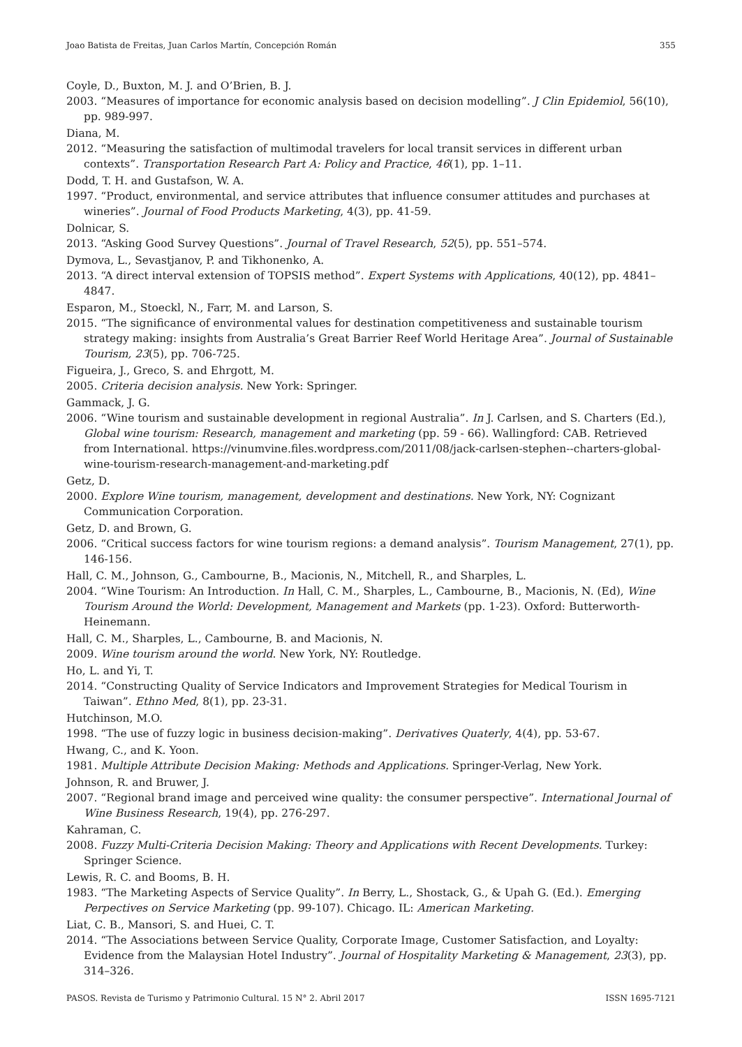Joao Batista de Freitas, Juan Carlos Martín, Concepción Román 355
Coyle, D., Buxton, M. J. and O’Brien, B. J.
2003. “Measures of importance for economic analysis based on decision modelling”. J Clin Epidemiol, 56(10), pp. 989-997.
Diana, M.
2012. “Measuring the satisfaction of multimodal travelers for local transit services in different urban contexts”. Transportation Research Part A: Policy and Practice, 46(1), pp. 1–11.
Dodd, T. H. and Gustafson, W. A.
1997. “Product, environmental, and service attributes that influence consumer attitudes and purchases at wineries”. Journal of Food Products Marketing, 4(3), pp. 41-59.
Dolnicar, S.
2013. “Asking Good Survey Questions”. Journal of Travel Research, 52(5), pp. 551–574.
Dymova, L., Sevastjanov, P. and Tikhonenko, A.
2013. “A direct interval extension of TOPSIS method”. Expert Systems with Applications, 40(12), pp. 4841–4847.
Esparon, M., Stoeckl, N., Farr, M. and Larson, S.
2015. “The significance of environmental values for destination competitiveness and sustainable tourism strategy making: insights from Australia’s Great Barrier Reef World Heritage Area”. Journal of Sustainable Tourism, 23(5), pp. 706-725.
Figueira, J., Greco, S. and Ehrgott, M.
2005. Criteria decision analysis. New York: Springer.
Gammack, J. G.
2006. “Wine tourism and sustainable development in regional Australia”. In J. Carlsen, and S. Charters (Ed.), Global wine tourism: Research, management and marketing (pp. 59 - 66). Wallingford: CAB. Retrieved from International. https://vinumvine.files.wordpress.com/2011/08/jack-carlsen-stephen--charters-global-wine-tourism-research-management-and-marketing.pdf
Getz, D.
2000. Explore Wine tourism, management, development and destinations. New York, NY: Cognizant Communication Corporation.
Getz, D. and Brown, G.
2006. “Critical success factors for wine tourism regions: a demand analysis”. Tourism Management, 27(1), pp. 146-156.
Hall, C. M., Johnson, G., Cambourne, B., Macionis, N., Mitchell, R., and Sharples, L.
2004. “Wine Tourism: An Introduction. In Hall, C. M., Sharples, L., Cambourne, B., Macionis, N. (Ed), Wine Tourism Around the World: Development, Management and Markets (pp. 1-23). Oxford: Butterworth-Heinemann.
Hall, C. M., Sharples, L., Cambourne, B. and Macionis, N.
2009. Wine tourism around the world. New York, NY: Routledge.
Ho, L. and Yi, T.
2014. “Constructing Quality of Service Indicators and Improvement Strategies for Medical Tourism in Taiwan”. Ethno Med, 8(1), pp. 23-31.
Hutchinson, M.O.
1998. “The use of fuzzy logic in business decision-making”. Derivatives Quaterly, 4(4), pp. 53-67.
Hwang, C., and K. Yoon.
1981. Multiple Attribute Decision Making: Methods and Applications. Springer-Verlag, New York.
Johnson, R. and Bruwer, J.
2007. “Regional brand image and perceived wine quality: the consumer perspective”. International Journal of Wine Business Research, 19(4), pp. 276-297.
Kahraman, C.
2008. Fuzzy Multi-Criteria Decision Making: Theory and Applications with Recent Developments. Turkey: Springer Science.
Lewis, R. C. and Booms, B. H.
1983. “The Marketing Aspects of Service Quality”. In Berry, L., Shostack, G., & Upah G. (Ed.). Emerging Perpectives on Service Marketing (pp. 99-107). Chicago. IL: American Marketing.
Liat, C. B., Mansori, S. and Huei, C. T.
2014. “The Associations between Service Quality, Corporate Image, Customer Satisfaction, and Loyalty: Evidence from the Malaysian Hotel Industry”. Journal of Hospitality Marketing & Management, 23(3), pp. 314–326.
PASOS. Revista de Turismo y Patrimonio Cultural. 15 N° 2. Abril 2017 ISSN 1695-7121